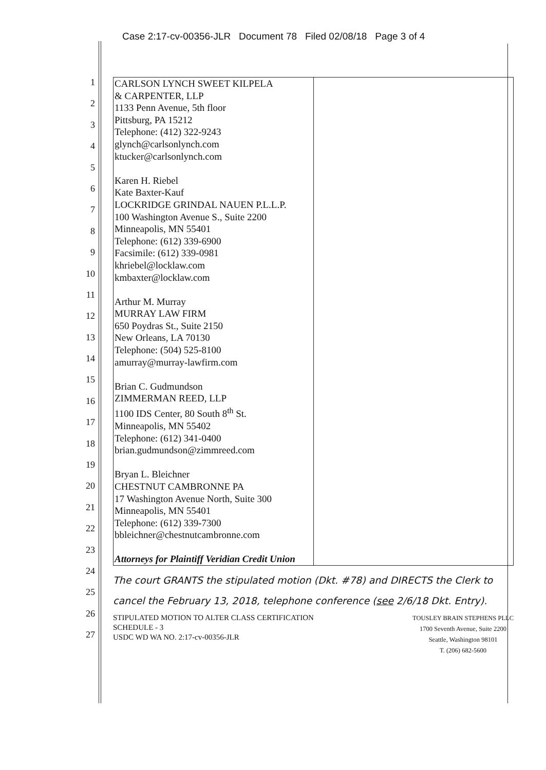Case 2:17-cv-00356-JLR Document 78 Filed 02/08/18 Page 3 of 4
1
2
3
4
5
6
7
8
9
10
11
12
13
14
15
16
17
18
19
20
21
22
23
24
25
26
27
| CARLSON LYNCH SWEET KILPELA & CARPENTER, LLP 1133 Penn Avenue, 5th floor Pittsburg, PA 15212 Telephone: (412) 322-9243 glynch@carlsonlynch.com ktucker@carlsonlynch.com Karen H. Riebel Kate Baxter-Kauf LOCKRIDGE GRINDAL NAUEN P.L.L.P. 100 Washington Avenue S., Suite 2200 Minneapolis, MN 55401 Telephone: (612) 339-6900 Facsimile: (612) 339-0981 khriebel@locklaw.com kmbaxter@locklaw.com Arthur M. Murray MURRAY LAW FIRM 650 Poydras St., Suite 2150 New Orleans, LA 70130 Telephone: (504) 525-8100 amurray@murray-lawfirm.com Brian C. Gudmundson ZIMMERMAN REED, LLP 1100 IDS Center, 80 South 8<sup>th</sup> St. Minneapolis, MN 55402 Telephone: (612) 341-0400 brian.gudmundson@zimmreed.com Bryan L. Bleichner CHESTNUT CAMBRONNE PA 17 Washington Avenue North, Suite 300 Minneapolis, MN 55401 Telephone: (612) 339-7300 bbleichner@chestnutcambronne.com Attorneys for Plaintiff Veridian Credit Union | |
The court GRANTS the stipulated motion (Dkt. #78) and DIRECTS the Clerk to cancel the February 13, 2018, telephone conference (see 2/6/18 Dkt. Entry).
STIPULATED MOTION TO ALTER CLASS CERTIFICATION
SCHEDULE - 3
USDC WD WA NO. 2:17-cv-00356-JLR
TOUSLEY BRAIN STEPHENS PLLC
1700 Seventh Avenue, Suite 2200
Seattle, Washington 98101
T. (206) 682-5600